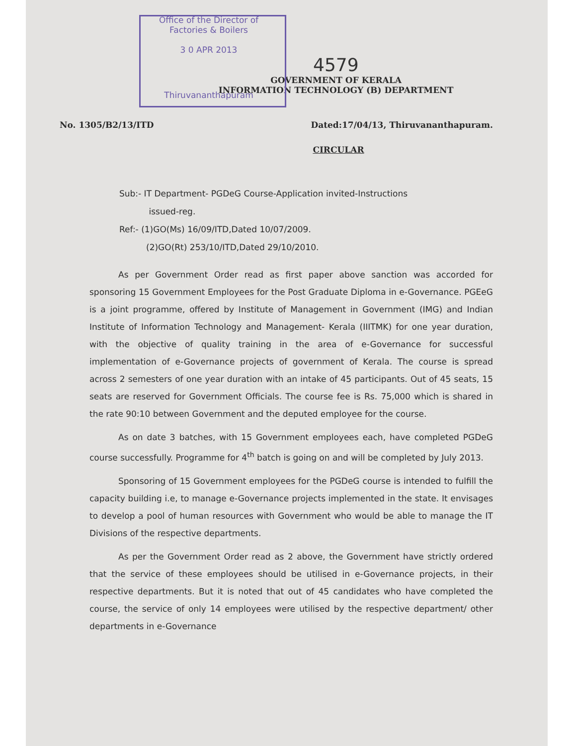Office of the Director of
Factories & Boilers
3 0 APR 2013
4579
GOVERNMENT OF KERALA
INFORMATION TECHNOLOGY (B) DEPARTMENT
Thiruvananthapuram
No. 1305/B2/13/ITD Dated:17/04/13, Thiruvananthapuram.
CIRCULAR
Sub:- IT Department- PGDeG Course-Application invited-Instructions
issued-reg.
Ref:- (1)GO(Ms) 16/09/ITD,Dated 10/07/2009.
(2)GO(Rt) 253/10/ITD,Dated 29/10/2010.
As per Government Order read as first paper above sanction was accorded for sponsoring 15 Government Employees for the Post Graduate Diploma in e-Governance. PGEeG is a joint programme, offered by Institute of Management in Government (IMG) and Indian Institute of Information Technology and Management- Kerala (IIITMK) for one year duration, with the objective of quality training in the area of e-Governance for successful implementation of e-Governance projects of government of Kerala. The course is spread across 2 semesters of one year duration with an intake of 45 participants. Out of 45 seats, 15 seats are reserved for Government Officials. The course fee is Rs. 75,000 which is shared in the rate 90:10 between Government and the deputed employee for the course.
As on date 3 batches, with 15 Government employees each, have completed PGDeG course successfully. Programme for 4<sup>th</sup> batch is going on and will be completed by July 2013.
Sponsoring of 15 Government employees for the PGDeG course is intended to fulfill the capacity building i.e, to manage e-Governance projects implemented in the state. It envisages to develop a pool of human resources with Government who would be able to manage the IT Divisions of the respective departments.
As per the Government Order read as 2 above, the Government have strictly ordered that the service of these employees should be utilised in e-Governance projects, in their respective departments. But it is noted that out of 45 candidates who have completed the course, the service of only 14 employees were utilised by the respective department/ other departments in e-Governance